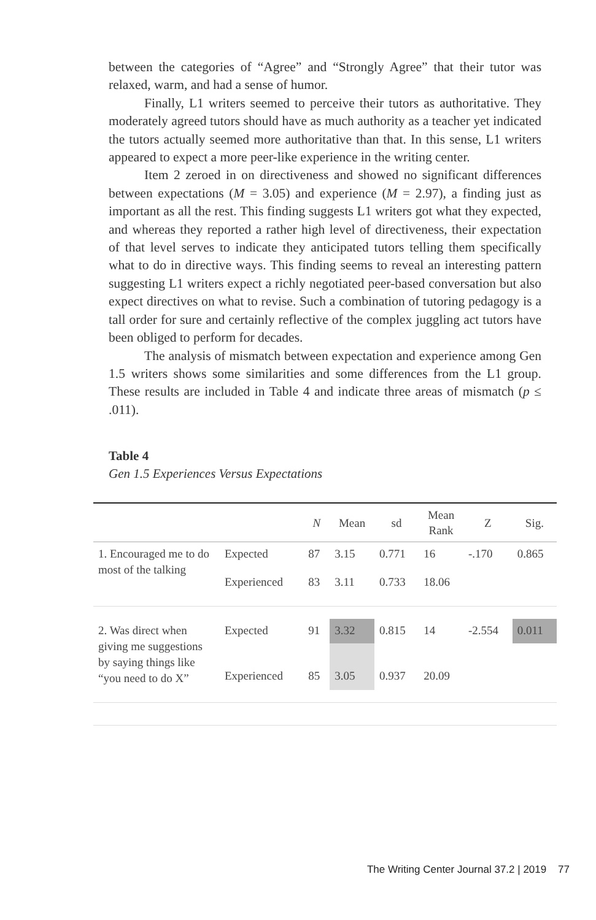between the categories of “Agree” and “Strongly Agree” that their tutor was relaxed, warm, and had a sense of humor.
Finally, L1 writers seemed to perceive their tutors as authoritative. They moderately agreed tutors should have as much authority as a teacher yet indicated the tutors actually seemed more authoritative than that. In this sense, L1 writers appeared to expect a more peer-like experience in the writing center.
Item 2 zeroed in on directiveness and showed no significant differences between expectations (M = 3.05) and experience (M = 2.97), a finding just as important as all the rest. This finding suggests L1 writers got what they expected, and whereas they reported a rather high level of directiveness, their expectation of that level serves to indicate they anticipated tutors telling them specifically what to do in directive ways. This finding seems to reveal an interesting pattern suggesting L1 writers expect a richly negotiated peer-based conversation but also expect directives on what to revise. Such a combination of tutoring pedagogy is a tall order for sure and certainly reflective of the complex juggling act tutors have been obliged to perform for decades.
The analysis of mismatch between expectation and experience among Gen 1.5 writers shows some similarities and some differences from the L1 group. These results are included in Table 4 and indicate three areas of mismatch (p ≤ .011).
Table 4
Gen 1.5 Experiences Versus Expectations
| | | N | Mean | sd | Mean Rank | Z | Sig. |
| --- | --- | --- | --- | --- | --- | --- | --- |
| 1. Encouraged me to do most of the talking | Expected | 87 | 3.15 | 0.771 | 16 | -.170 | 0.865 |
| | Experienced | 83 | 3.11 | 0.733 | 18.06 | | |
| 2. Was direct when giving me suggestions by saying things like “you need to do X” | Expected | 91 | 3.32 | 0.815 | 14 | -2.554 | 0.011 |
| | Experienced | 85 | 3.05 | 0.937 | 20.09 | | |
The Writing Center Journal 37.2 | 2019 77